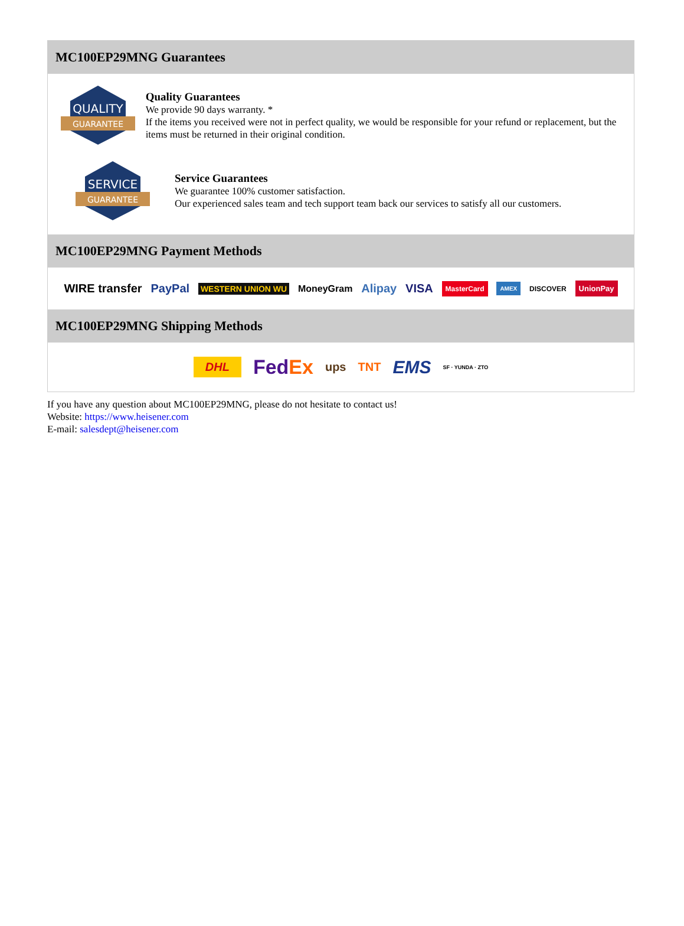MC100EP29MNG Guarantees
QUALITY
GUARANTEE
Quality Guarantees
We provide 90 days warranty. *
If the items you received were not in perfect quality, we would be responsible for your refund or replacement, but the items must be returned in their original condition.
SERVICE
GUARANTEE
Service Guarantees
We guarantee 100% customer satisfaction.
Our experienced sales team and tech support team back our services to satisfy all our customers.
MC100EP29MNG Payment Methods
WIRE transfer PayPal WESTERN UNION WU MoneyGram Alipay VISA MasterCard AMEX DISCOVER UnionPay
MC100EP29MNG Shipping Methods
DHL FedEx ups TNT EMS SF · YUNDA · ZTO
If you have any question about MC100EP29MNG, please do not hesitate to contact us!
Website: https://www.heisener.com
E-mail: salesdept@heisener.com